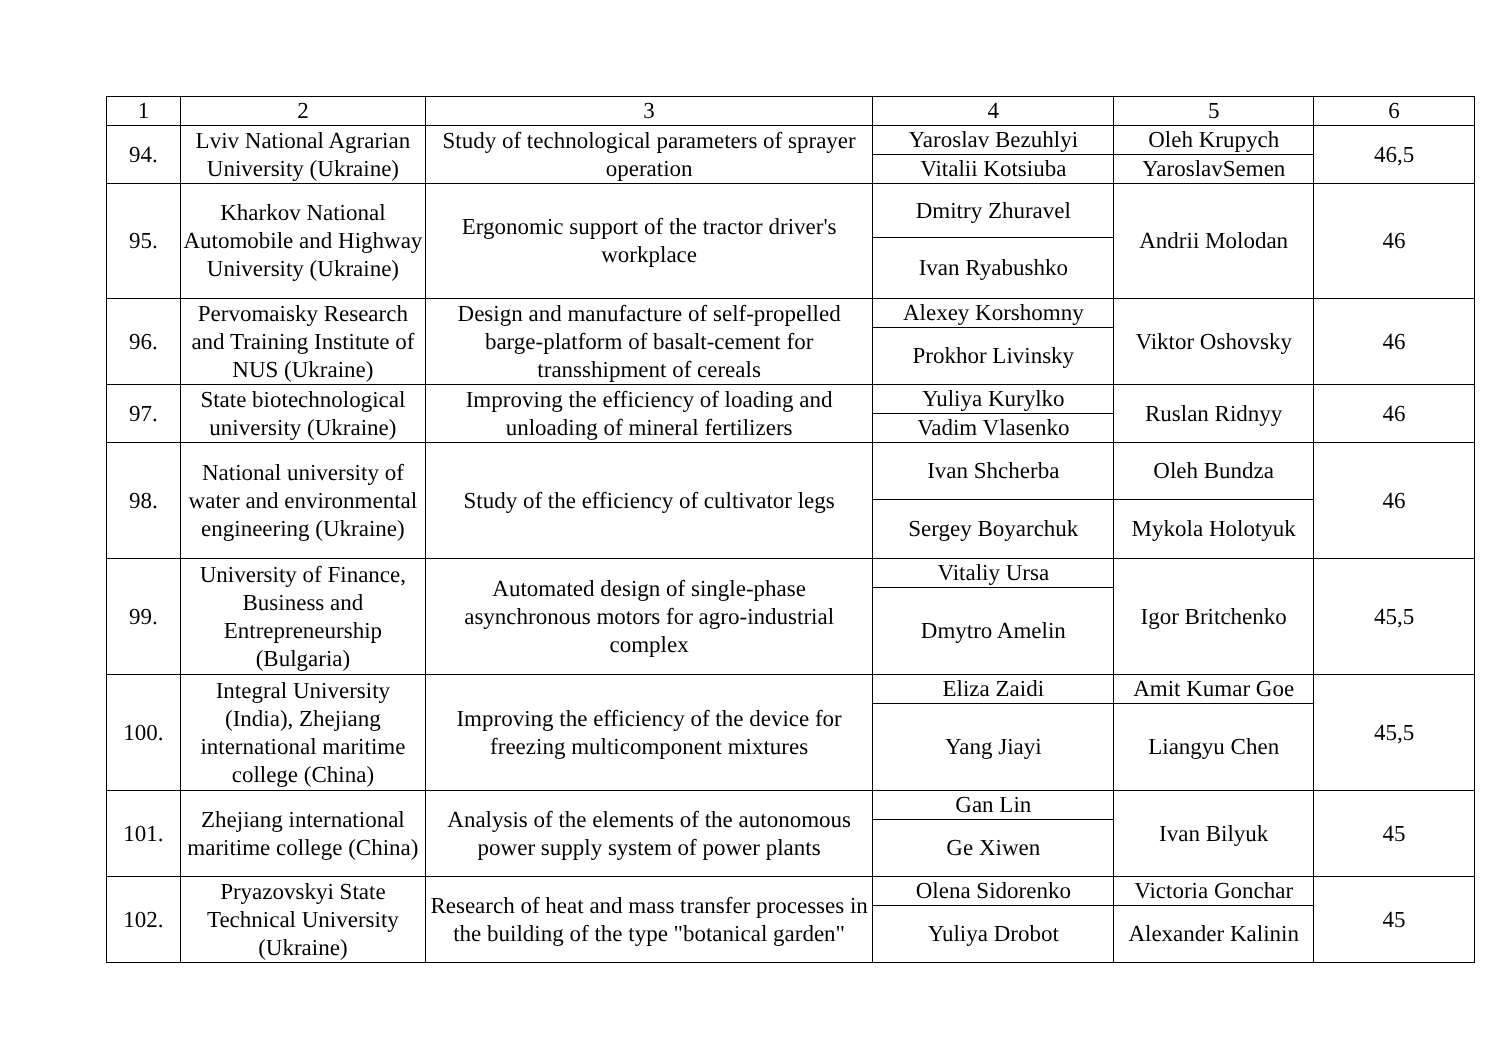| 1 | 2 | 3 | 4 | 5 | 6 |
| 94. | Lviv National Agrarian University (Ukraine) | Study of technological parameters of sprayer operation | Yaroslav Bezuhlyi | Oleh Krupych | 46,5 |
| | | | Vitalii Kotsiuba | YaroslavSemen | |
| 95. | Kharkov National Automobile and Highway University (Ukraine) | Ergonomic support of the tractor driver's workplace | Dmitry Zhuravel | Andrii Molodan | 46 |
| | | | Ivan Ryabushko | | |
| 96. | Pervomaisky Research and Training Institute of NUS (Ukraine) | Design and manufacture of self-propelled barge-platform of basalt-cement for transshipment of cereals | Alexey Korshomny | Viktor Oshovsky | 46 |
| | | | Prokhor Livinsky | | |
| 97. | State biotechnological university (Ukraine) | Improving the efficiency of loading and unloading of mineral fertilizers | Yuliya Kurylko | Ruslan Ridnyy | 46 |
| | | | Vadim Vlasenko | | |
| 98. | National university of water and environmental engineering (Ukraine) | Study of the efficiency of cultivator legs | Ivan Shcherba | Oleh Bundza | 46 |
| | | | Sergey Boyarchuk | Mykola Holotyuk | |
| 99. | University of Finance, Business and Entrepreneurship (Bulgaria) | Automated design of single-phase asynchronous motors for agro-industrial complex | Vitaliy Ursa | Igor Britchenko | 45,5 |
| | | | Dmytro Amelin | | |
| 100. | Integral University (India), Zhejiang international maritime college (China) | Improving the efficiency of the device for freezing multicomponent mixtures | Eliza Zaidi | Amit Kumar Goe | 45,5 |
| | | | Yang Jiayi | Liangyu Chen | |
| 101. | Zhejiang international maritime college (China) | Analysis of the elements of the autonomous power supply system of power plants | Gan Lin | Ivan Bilyuk | 45 |
| | | | Ge Xiwen | | |
| 102. | Pryazovskyi State Technical University (Ukraine) | Research of heat and mass transfer processes in the building of the type "botanical garden" | Olena Sidorenko | Victoria Gonchar | 45 |
| | | | Yuliya Drobot | Alexander Kalinin | |